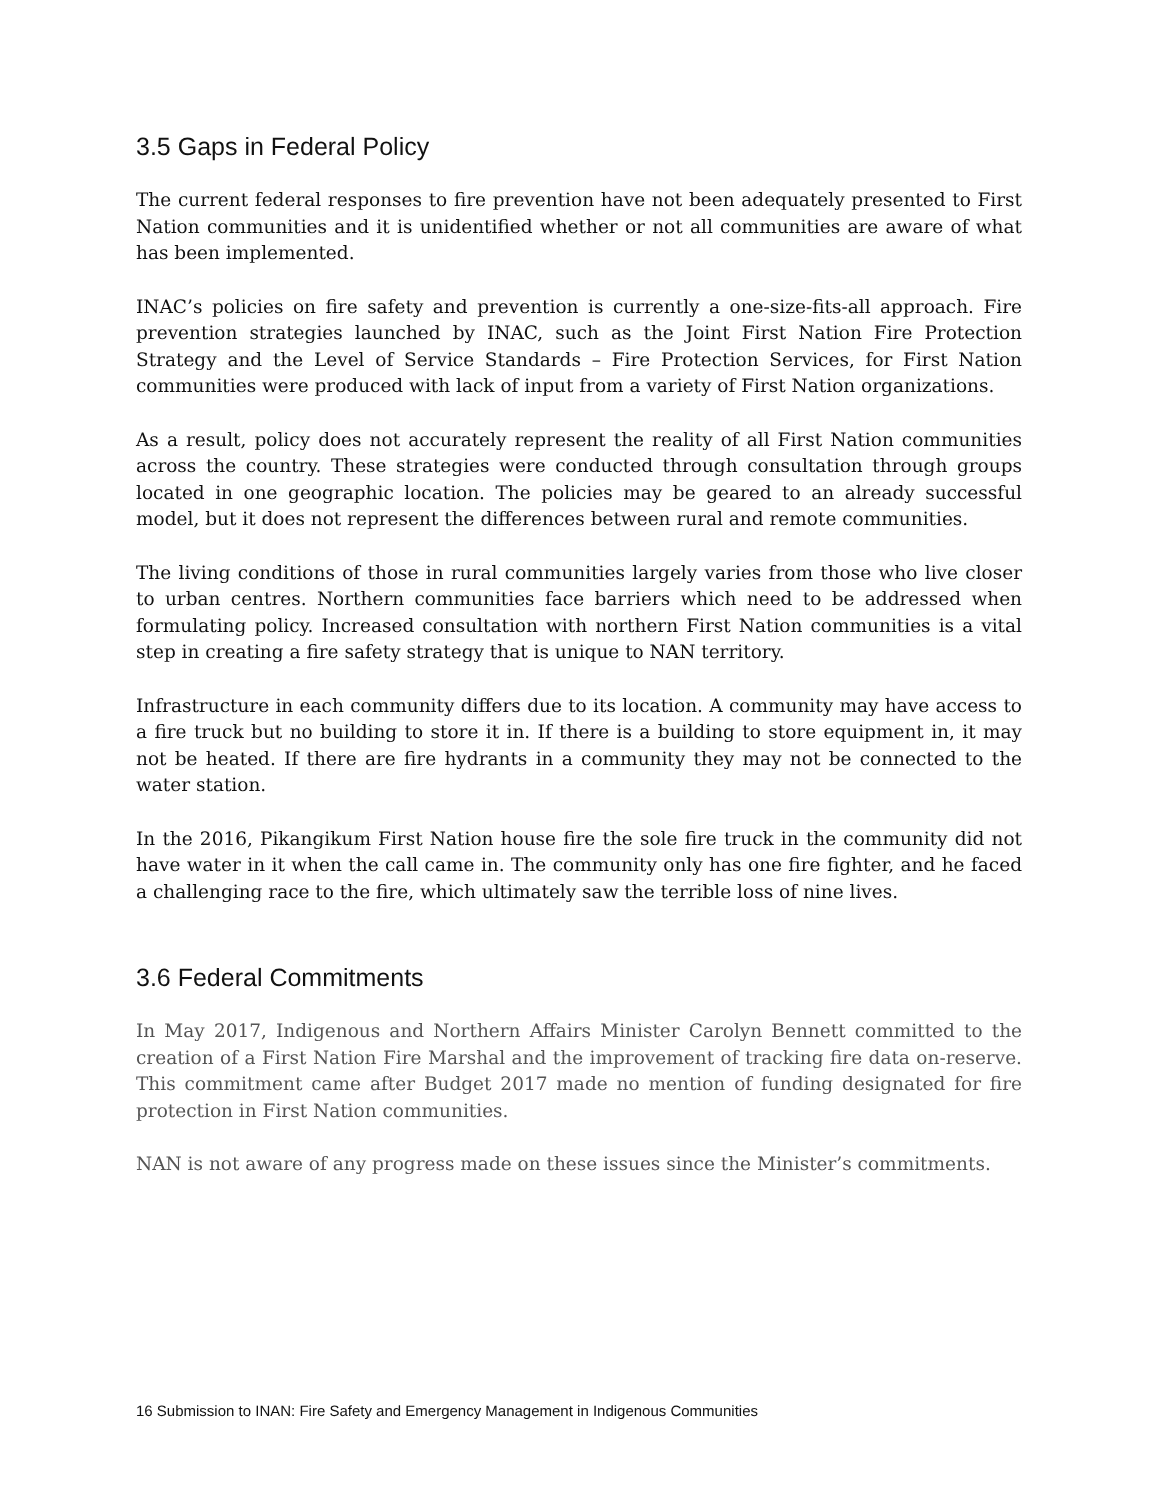3.5 Gaps in Federal Policy
The current federal responses to fire prevention have not been adequately presented to First Nation communities and it is unidentified whether or not all communities are aware of what has been implemented.
INAC’s policies on fire safety and prevention is currently a one-size-fits-all approach. Fire prevention strategies launched by INAC, such as the Joint First Nation Fire Protection Strategy and the Level of Service Standards – Fire Protection Services, for First Nation communities were produced with lack of input from a variety of First Nation organizations.
As a result, policy does not accurately represent the reality of all First Nation communities across the country. These strategies were conducted through consultation through groups located in one geographic location. The policies may be geared to an already successful model, but it does not represent the differences between rural and remote communities.
The living conditions of those in rural communities largely varies from those who live closer to urban centres. Northern communities face barriers which need to be addressed when formulating policy. Increased consultation with northern First Nation communities is a vital step in creating a fire safety strategy that is unique to NAN territory.
Infrastructure in each community differs due to its location. A community may have access to a fire truck but no building to store it in. If there is a building to store equipment in, it may not be heated. If there are fire hydrants in a community they may not be connected to the water station.
In the 2016, Pikangikum First Nation house fire the sole fire truck in the community did not have water in it when the call came in. The community only has one fire fighter, and he faced a challenging race to the fire, which ultimately saw the terrible loss of nine lives.
3.6 Federal Commitments
In May 2017, Indigenous and Northern Affairs Minister Carolyn Bennett committed to the creation of a First Nation Fire Marshal and the improvement of tracking fire data on-reserve. This commitment came after Budget 2017 made no mention of funding designated for fire protection in First Nation communities.
NAN is not aware of any progress made on these issues since the Minister’s commitments.
16 Submission to INAN: Fire Safety and Emergency Management in Indigenous Communities